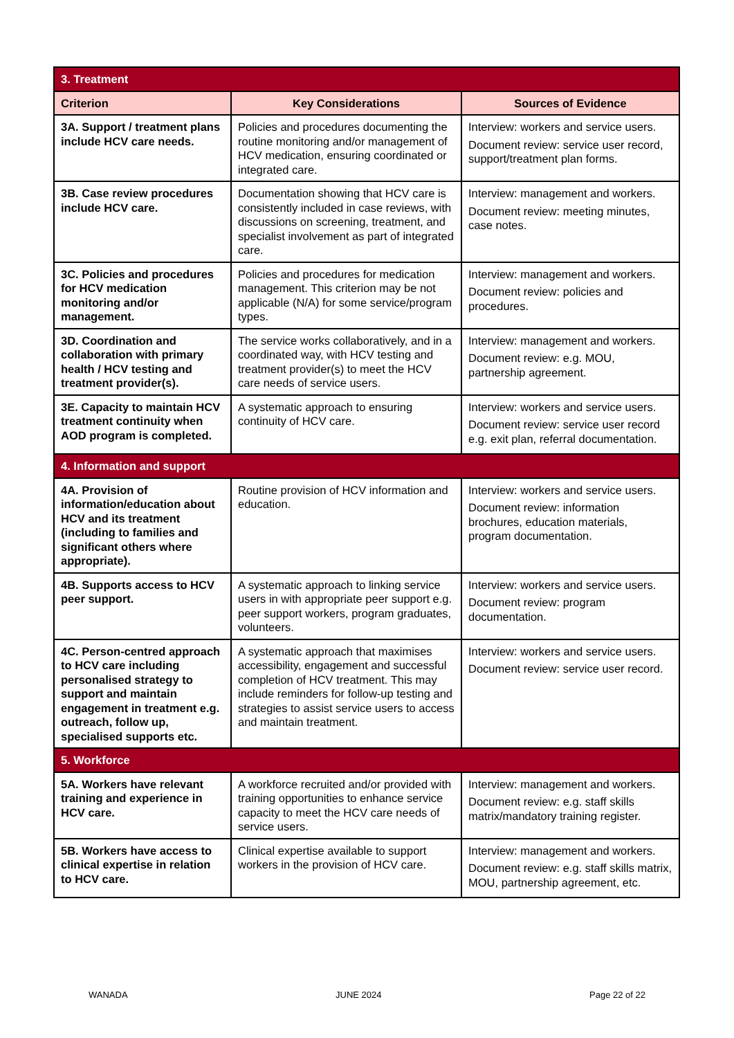| 3. Treatment | | |
| Criterion | Key Considerations | Sources of Evidence |
| 3A. Support / treatment plans include HCV care needs. | Policies and procedures documenting the routine monitoring and/or management of HCV medication, ensuring coordinated or integrated care. | Interview: workers and service users. Document review: service user record, support/treatment plan forms. |
| 3B. Case review procedures include HCV care. | Documentation showing that HCV care is consistently included in case reviews, with discussions on screening, treatment, and specialist involvement as part of integrated care. | Interview: management and workers. Document review: meeting minutes, case notes. |
| 3C. Policies and procedures for HCV medication monitoring and/or management. | Policies and procedures for medication management. This criterion may be not applicable (N/A) for some service/program types. | Interview: management and workers. Document review: policies and procedures. |
| 3D. Coordination and collaboration with primary health / HCV testing and treatment provider(s). | The service works collaboratively, and in a coordinated way, with HCV testing and treatment provider(s) to meet the HCV care needs of service users. | Interview: management and workers. Document review: e.g. MOU, partnership agreement. |
| 3E. Capacity to maintain HCV treatment continuity when AOD program is completed. | A systematic approach to ensuring continuity of HCV care. | Interview: workers and service users. Document review: service user record e.g. exit plan, referral documentation. |
| 4. Information and support | | |
| 4A. Provision of information/education about HCV and its treatment (including to families and significant others where appropriate). | Routine provision of HCV information and education. | Interview: workers and service users. Document review: information brochures, education materials, program documentation. |
| 4B. Supports access to HCV peer support. | A systematic approach to linking service users in with appropriate peer support e.g. peer support workers, program graduates, volunteers. | Interview: workers and service users. Document review: program documentation. |
| 4C. Person-centred approach to HCV care including personalised strategy to support and maintain engagement in treatment e.g. outreach, follow up, specialised supports etc. | A systematic approach that maximises accessibility, engagement and successful completion of HCV treatment. This may include reminders for follow-up testing and strategies to assist service users to access and maintain treatment. | Interview: workers and service users. Document review: service user record. |
| 5. Workforce | | |
| 5A. Workers have relevant training and experience in HCV care. | A workforce recruited and/or provided with training opportunities to enhance service capacity to meet the HCV care needs of service users. | Interview: management and workers. Document review: e.g. staff skills matrix/mandatory training register. |
| 5B. Workers have access to clinical expertise in relation to HCV care. | Clinical expertise available to support workers in the provision of HCV care. | Interview: management and workers. Document review: e.g. staff skills matrix, MOU, partnership agreement, etc. |
WANADA JUNE 2024 Page 22 of 22